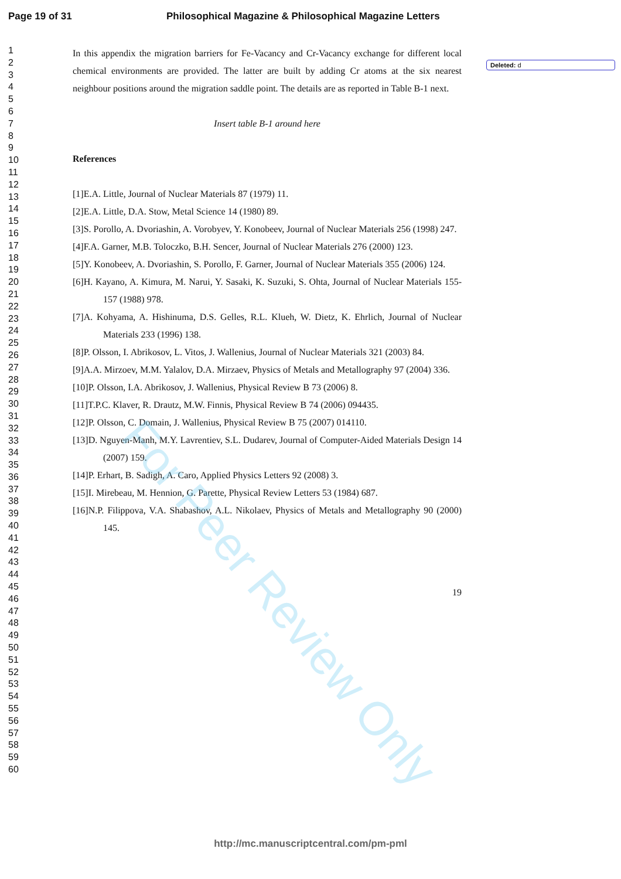Page 19 of 31 Philosophical Magazine & Philosophical Magazine Letters
Deleted: d
1
2
3
4
5
6
7
8
9
10
11
12
13
14
15
16
17
18
19
20
21
22
23
24
25
26
27
28
29
30
31
32
33
34
35
36
37
38
39
40
41
42
43
44
45
46
47
48
49
50
51
52
53
54
55
56
57
58
59
60
In this appendix the migration barriers for Fe-Vacancy and Cr-Vacancy exchange for different local chemical environments are provided. The latter are built by adding Cr atoms at the six nearest neighbour positions around the migration saddle point. The details are as reported in Table B-1 next.
Insert table B-1 around here
References
[1]E.A. Little, Journal of Nuclear Materials 87 (1979) 11.
[2]E.A. Little, D.A. Stow, Metal Science 14 (1980) 89.
[3]S. Porollo, A. Dvoriashin, A. Vorobyev, Y. Konobeev, Journal of Nuclear Materials 256 (1998) 247.
[4]F.A. Garner, M.B. Toloczko, B.H. Sencer, Journal of Nuclear Materials 276 (2000) 123.
[5]Y. Konobeev, A. Dvoriashin, S. Porollo, F. Garner, Journal of Nuclear Materials 355 (2006) 124.
[6]H. Kayano, A. Kimura, M. Narui, Y. Sasaki, K. Suzuki, S. Ohta, Journal of Nuclear Materials 155-157 (1988) 978.
[7]A. Kohyama, A. Hishinuma, D.S. Gelles, R.L. Klueh, W. Dietz, K. Ehrlich, Journal of Nuclear Materials 233 (1996) 138.
[8]P. Olsson, I. Abrikosov, L. Vitos, J. Wallenius, Journal of Nuclear Materials 321 (2003) 84.
[9]A.A. Mirzoev, M.M. Yalalov, D.A. Mirzaev, Physics of Metals and Metallography 97 (2004) 336.
[10]P. Olsson, I.A. Abrikosov, J. Wallenius, Physical Review B 73 (2006) 8.
[11]T.P.C. Klaver, R. Drautz, M.W. Finnis, Physical Review B 74 (2006) 094435.
[12]P. Olsson, C. Domain, J. Wallenius, Physical Review B 75 (2007) 014110.
[13]D. Nguyen-Manh, M.Y. Lavrentiev, S.L. Dudarev, Journal of Computer-Aided Materials Design 14 (2007) 159.
[14]P. Erhart, B. Sadigh, A. Caro, Applied Physics Letters 92 (2008) 3.
[15]I. Mirebeau, M. Hennion, G. Parette, Physical Review Letters 53 (1984) 687.
[16]N.P. Filippova, V.A. Shabashov, A.L. Nikolaev, Physics of Metals and Metallography 90 (2000) 145.
19
http://mc.manuscriptcentral.com/pm-pml
For Peer Review Only